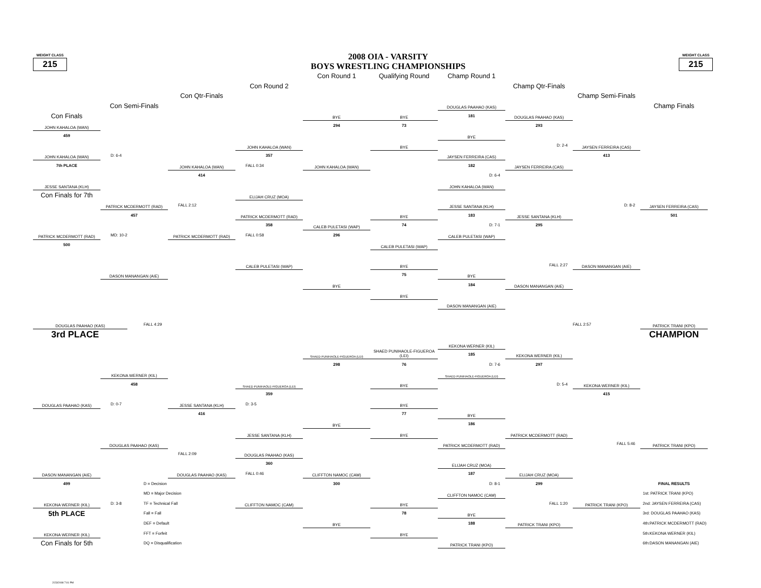WEIGHT CLASS
215
2008 OIA - VARSITY
BOYS WRESTLING CHAMPIONSHIPS
WEIGHT CLASS
215
Con Round 1
Qualifying Round
Champ Round 1
Con Round 2
Champ Qtr-Finals
Con Qtr-Finals
Champ Semi-Finals
Con Semi-Finals
DOUGLAS PAAHAO (KAS)
Champ Finals
Con Finals
BYE
BYE
181
DOUGLAS PAAHAO (KAS)
JOHN KAHALOA (WAN)
294
73
293
459
BYE
JOHN KAHALOA (WAN)
BYE
D: 2-4
JAYSEN FERREIRA (CAS)
JOHN KAHALOA (WAN)
D: 6-4
357
JAYSEN FERREIRA (CAS)
413
7th PLACE
JOHN KAHALOA (WAN)
FALL 0:34
JOHN KAHALOA (WAN)
182
JAYSEN FERREIRA (CAS)
414
D: 6-4
JESSE SANTANA (KLH)
JOHN KAHALOA (WAN)
Con Finals for 7th
ELIJAH CRUZ (MOA)
PATRICK MCDERMOTT (RAD)
FALL 2:12
JESSE SANTANA (KLH)
D: 8-2
JAYSEN FERREIRA (CAS)
457
PATRICK MCDERMOTT (RAD)
BYE
183
JESSE SANTANA (KLH)
501
358
CALEB PULETASI (WAP)
74
D: 7-1
295
PATRICK MCDERMOTT (RAD)
MD: 10-2
PATRICK MCDERMOTT (RAD)
FALL 0:58
296
CALEB PULETASI (WAP)
500
CALEB PULETASI (WAP)
CALEB PULETASI (WAP)
BYE
FALL 2:27
DASON MANANGAN (AIE)
DASON MANANGAN (AIE)
75
BYE
BYE
184
DASON MANANGAN (AIE)
BYE
DASON MANANGAN (AIE)
DOUGLAS PAAHAO (KAS)
FALL 4:29
FALL 2:57
PATRICK TRANI (KPO)
3rd PLACE
CHAMPION
KEKONA WERNER (KIL)
SHAED PUNIHAOLE-FIGUEROA (LEI)
SHAED PUNIHAOLE-FIGUEROA (LEI)
185
KEKONA WERNER (KIL)
298
76
D: 7-6
297
KEKONA WERNER (KIL)
SHAED PUNIHAOLE-FIGUEROA (LEI)
458
SHAED PUNIHAOLE-FIGUEROA (LEI)
BYE
D: 5-4
KEKONA WERNER (KIL)
359
415
DOUGLAS PAAHAO (KAS)
D: 0-7
JESSE SANTANA (KLH)
D: 3-5
BYE
416
77
BYE
BYE
186
JESSE SANTANA (KLH)
BYE
PATRICK MCDERMOTT (RAD)
DOUGLAS PAAHAO (KAS)
PATRICK MCDERMOTT (RAD)
FALL 5:46
PATRICK TRANI (KPO)
FALL 2:09
DOUGLAS PAAHAO (KAS)
360
ELIJAH CRUZ (MOA)
DASON MANANGAN (AIE)
DOUGLAS PAAHAO (KAS)
FALL 0:46
CLIFFTON NAMOC (CAM)
187
ELIJAH CRUZ (MOA)
499
D = Decision
300
D: 8-1
299
FINAL RESULTS
MD = Major Decision
CLIFFTON NAMOC (CAM)
1st: PATRICK TRANI (KPO)
KEKONA WERNER (KIL)
D: 3-8
TF = Technical Fall
CLIFFTON NAMOC (CAM)
BYE
FALL 1:20
PATRICK TRANI (KPO)
2nd: JAYSEN FERREIRA (CAS)
5th PLACE
Fall = Fall
78
BYE
3rd: DOUGLAS PAAHAO (KAS)
DEF = Default
BYE
188
PATRICK TRANI (KPO)
4th:PATRICK MCDERMOTT (RAD)
KEKONA WERNER (KIL)
FFT = Forfeit
BYE
5th:KEKONA WERNER (KIL)
Con Finals for 5th
DQ = Disqualification
PATRICK TRANI (KPO)
6th:DASON MANANGAN (AIE)
2/23/2008 7:01 PM